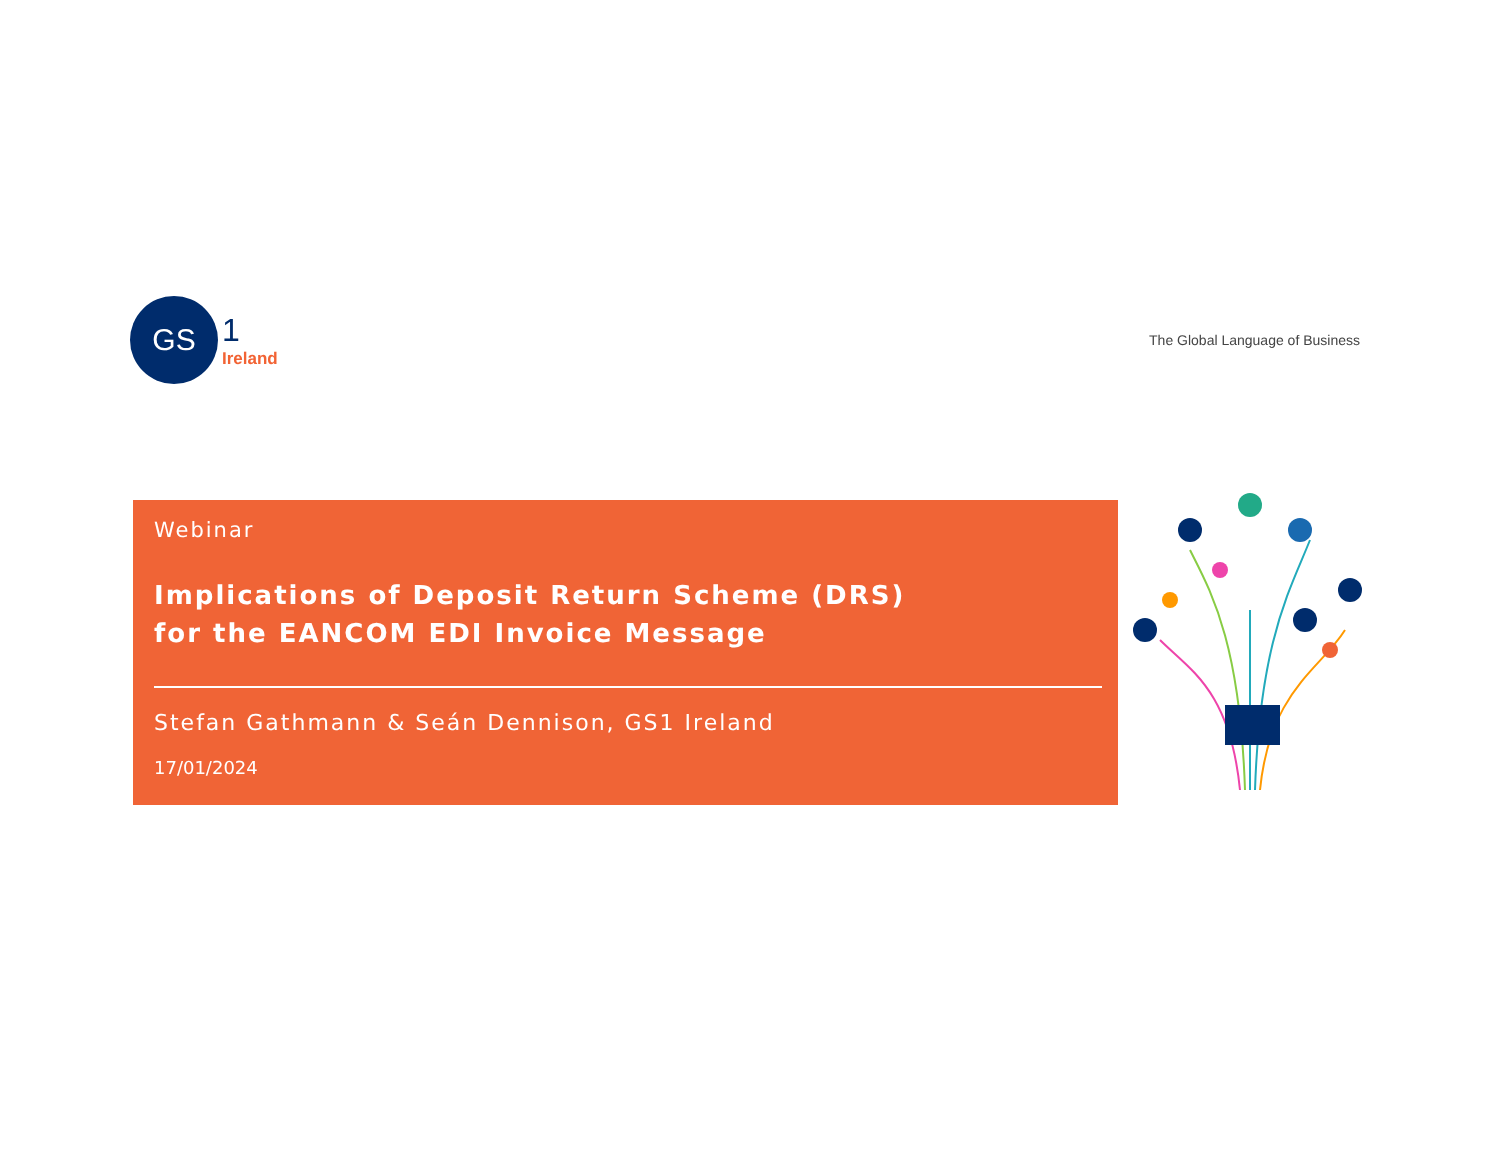GS
1
Ireland
The Global Language of Business
Webinar
Implications of Deposit Return Scheme (DRS)
for the EANCOM EDI Invoice Message
Stefan Gathmann & Seán Dennison, GS1 Ireland
17/01/2024